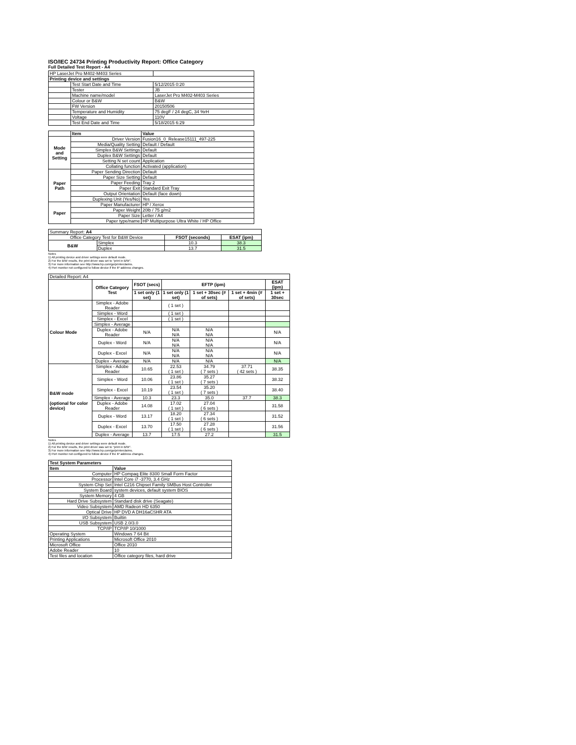ISO/IEC 24734 Printing Productivity Report: Office Category
Full Detailed Test Report - A4
| HP LaserJet Pro M402-M403 Series | | |
| Printing device and settings | | |
| | Test Start Date and Time | 5/12/2015 0:20 |
| | Tester | JB |
| | Machine name/model | LaserJet Pro M402-M403 Series |
| | Colour or B&W | B&W |
| | FW Version | 20150506 |
| | Temperature and Humidity | 75 degF / 24 degC, 34 %rH |
| | Voltage | 110V |
| | Test End Date and Time | 5/18/2015 6:29 |
| | Item | Value |
| Mode and Setting | Driver Version | Fusion16_0_Release15111_497-225 |
| | Media/Quality Setting | Default / Default |
| | Simplex B&W Settings | Default |
| | Duplex B&W Settings | Default |
| | Setting N set count | Application |
| | Collating function | Activated (application) |
| Paper Path | Paper Sending Direction | Default |
| | Paper Size Setting | Default |
| | Paper Feeding | Tray 2 |
| | Paper Exit | Standard Exit Tray |
| | Output Orientation | Default (face down) |
| | Duplexing Unit (Yes/No) | Yes |
| Paper | Paper Manufacturer | HP / Xerox |
| | Paper Weight | 20lb / 75 g/m2 |
| | Paper Size | Letter / A4 |
| | Paper type/name | HP Multipurpose Ultra White / HP Office |
| Summary Report: A4 | | | |
| Office Category Test for B&W Device | | FSOT (seconds) | ESAT (ipm) |
| B&W | Simplex | 10.3 | 38.3 |
| | Duplex | 13.7 | 31.5 |
Notes
1) All printing device and driver settings were default mode.
2) For the B/W results, the print driver was set to "print in B/W".
3) For more information see http://www.hp.com/go/printerclaims.
4) Port monitor not configured to follow device if the IP address changes.
| Detailed Report: A4 | | | | | | |
| | Office Category Test | FSOT (secs) | EFTP (ipm) | | | ESAT (ipm) |
| | | 1 set only (1 set) | 1 set only (1 set) | 1 set + 30sec (# of sets) | 1 set + 4min (# of sets) | 1 set + 30sec |
| Colour Mode | Simplex - Adobe Reader | | ( 1 set ) | | | |
| | Simplex - Word | | ( 1 set ) | | | |
| | Simplex - Excel | | ( 1 set ) | | | |
| | Simplex - Average | | | | | |
| | Duplex - Adobe Reader | N/A | N/A N/A | N/A N/A | | N/A |
| | Duplex - Word | N/A | N/A N/A | N/A N/A | | N/A |
| | Duplex - Excel | N/A | N/A N/A | N/A N/A | | N/A |
| | Duplex - Average | N/A | N/A | N/A | | N/A |
| B&W mode (optional for color device) | Simplex - Adobe Reader | 10.65 | 22.53 ( 1 set ) | 34.79 ( 7 sets ) | 37.71 ( 42 sets ) | 38.35 |
| | Simplex - Word | 10.06 | 23.86 ( 1 set ) | 35.27 ( 7 sets ) | | 38.32 |
| | Simplex - Excel | 10.19 | 23.54 ( 1 set ) | 35.20 ( 7 sets ) | | 38.40 |
| | Simplex - Average | 10.3 | 23.3 | 35.0 | 37.7 | 38.3 |
| | Duplex - Adobe Reader | 14.08 | 17.02 ( 1 set ) | 27.04 ( 6 sets ) | | 31.58 |
| | Duplex - Word | 13.17 | 18.20 ( 1 set ) | 27.34 ( 6 sets ) | | 31.52 |
| | Duplex - Excel | 13.70 | 17.50 ( 1 set ) | 27.28 ( 6 sets ) | | 31.56 |
| | Duplex - Average | 13.7 | 17.5 | 27.2 | | 31.5 |
Notes
1) All printing device and driver settings were default mode.
2) For the B/W results, the print driver was set to "print in B/W".
3) For more information see http://www.hp.com/go/printerclaims.
4) Port monitor not configured to follow device if the IP address changes.
| Test System Parameters | |
| --- | --- |
| Item | Value |
| Computer | HP Compaq Elite 8300 Small Form Factor |
| Processor | Intel Core i7 -3770, 3.4 GHz |
| System Chip Set | Intel C216 Chipset Family SMBus Host Controller |
| System Board | system devices, default system BIOS |
| System Memory | 4 GB |
| Hard Drive Subsystem | Standard disk drive (Seagate) |
| Video Subsystem | AMD Radeon HD 6350 |
| Optical Drive | HP DVD A DH16aCSHR ATA |
| I/O Subsystem | Builtin |
| USB Subsystem | USB 2.0/3.0 |
| TCP/IP | TCP/IP 10/1000 |
| Operating System | Windows 7 64 Bit |
| Printing Applications | Microsoft Office 2010 |
| Microsoft Office | Office 2010 |
| Adobe Reader | 10 |
| Test files and location | Office category files, hard drive |